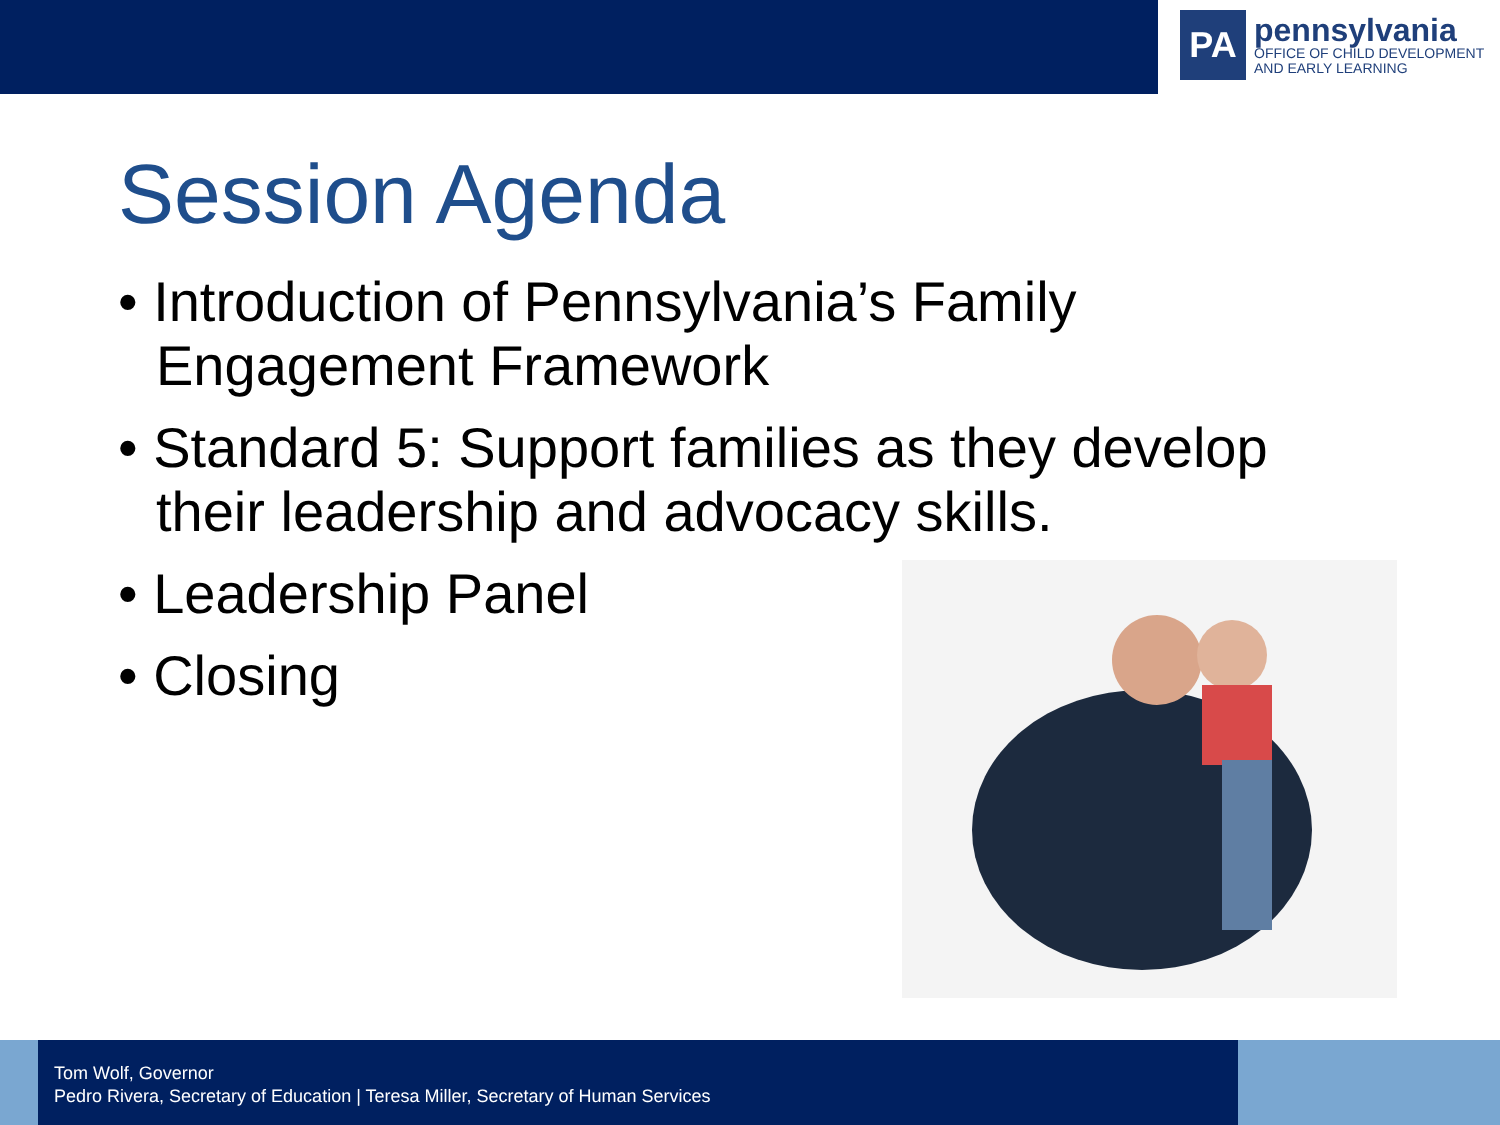PA
pennsylvania
OFFICE OF CHILD DEVELOPMENT
AND EARLY LEARNING
Session Agenda
• Introduction of Pennsylvania’s Family Engagement Framework
• Standard 5: Support families as they develop their leadership and advocacy skills.
• Leadership Panel
• Closing
Tom Wolf, Governor
Pedro Rivera, Secretary of Education | Teresa Miller, Secretary of Human Services